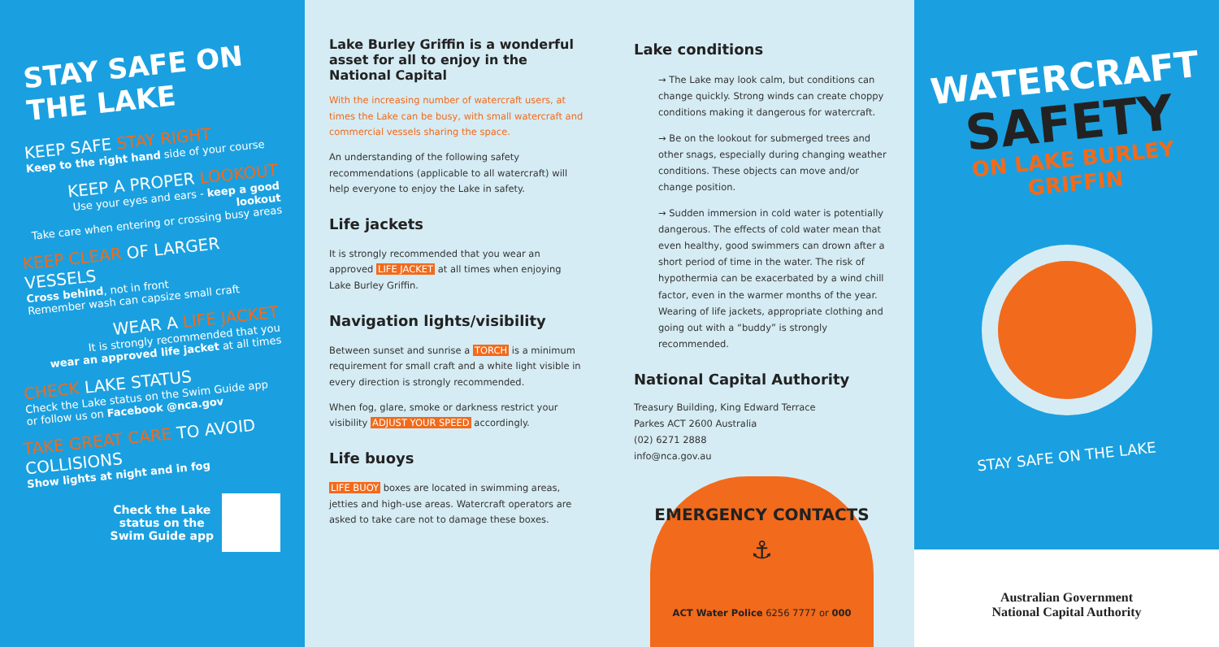STAY SAFE ON THE LAKE
KEEP SAFE STAY RIGHT
Keep to the right hand side of your course
KEEP A PROPER LOOKOUT
Use your eyes and ears - keep a good lookout
Take care when entering or crossing busy areas
KEEP CLEAR OF LARGER VESSELS
Cross behind, not in front
Remember wash can capsize small craft
WEAR A LIFE JACKET
It is strongly recommended that you
wear an approved life jacket at all times
CHECK LAKE STATUS
Check the Lake status on the Swim Guide app or follow us on Facebook @nca.gov
TAKE GREAT CARE TO AVOID COLLISIONS
Show lights at night and in fog
Check the Lake
status on the
Swim Guide app
Lake Burley Griffin is a wonderful asset for all to enjoy in the National Capital
With the increasing number of watercraft users, at times the Lake can be busy, with small watercraft and commercial vessels sharing the space.
An understanding of the following safety recommendations (applicable to all watercraft) will help everyone to enjoy the Lake in safety.
Life jackets
It is strongly recommended that you wear an approved LIFE JACKET at all times when enjoying Lake Burley Griffin.
Navigation lights/visibility
Between sunset and sunrise a TORCH is a minimum requirement for small craft and a white light visible in every direction is strongly recommended.
When fog, glare, smoke or darkness restrict your visibility ADJUST YOUR SPEED accordingly.
Life buoys
LIFE BUOY boxes are located in swimming areas, jetties and high-use areas. Watercraft operators are asked to take care not to damage these boxes.
Lake conditions
→ The Lake may look calm, but conditions can change quickly. Strong winds can create choppy conditions making it dangerous for watercraft.
→ Be on the lookout for submerged trees and other snags, especially during changing weather conditions. These objects can move and/or change position.
→ Sudden immersion in cold water is potentially dangerous. The effects of cold water mean that even healthy, good swimmers can drown after a short period of time in the water. The risk of hypothermia can be exacerbated by a wind chill factor, even in the warmer months of the year. Wearing of life jackets, appropriate clothing and going out with a “buddy” is strongly recommended.
National Capital Authority
Treasury Building, King Edward Terrace
Parkes ACT 2600 Australia
(02) 6271 2888
info@nca.gov.au
EMERGENCY CONTACTS
⚓
ACT Water Police 6256 7777 or 000
WATERCRAFT
SAFETY
ON LAKE BURLEY GRIFFIN
STAY SAFE ON THE LAKE
Australian Government
National Capital Authority